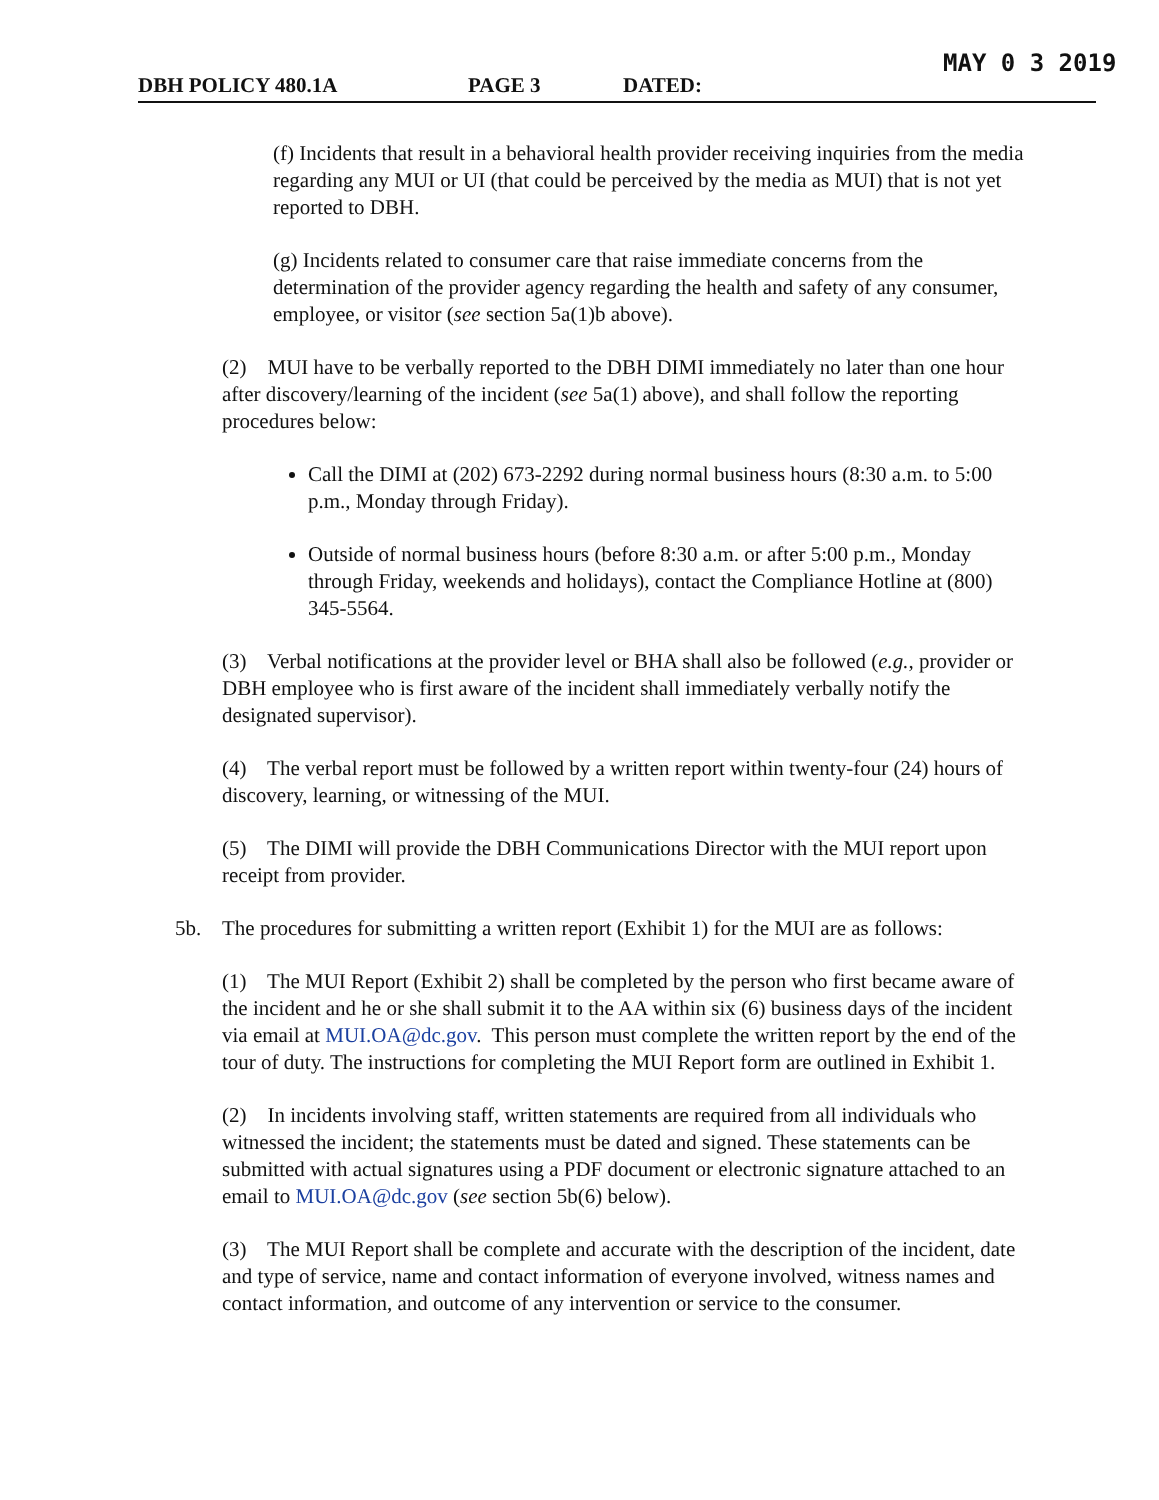MAY 0 3 2019
DBH POLICY 480.1A PAGE 3 DATED:
(f) Incidents that result in a behavioral health provider receiving inquiries from the media regarding any MUI or UI (that could be perceived by the media as MUI) that is not yet reported to DBH.
(g) Incidents related to consumer care that raise immediate concerns from the determination of the provider agency regarding the health and safety of any consumer, employee, or visitor (see section 5a(1)b above).
(2) MUI have to be verbally reported to the DBH DIMI immediately no later than one hour after discovery/learning of the incident (see 5a(1) above), and shall follow the reporting procedures below:
Call the DIMI at (202) 673-2292 during normal business hours (8:30 a.m. to 5:00 p.m., Monday through Friday).
Outside of normal business hours (before 8:30 a.m. or after 5:00 p.m., Monday through Friday, weekends and holidays), contact the Compliance Hotline at (800) 345-5564.
(3) Verbal notifications at the provider level or BHA shall also be followed (e.g., provider or DBH employee who is first aware of the incident shall immediately verbally notify the designated supervisor).
(4) The verbal report must be followed by a written report within twenty-four (24) hours of discovery, learning, or witnessing of the MUI.
(5) The DIMI will provide the DBH Communications Director with the MUI report upon receipt from provider.
5b. The procedures for submitting a written report (Exhibit 1) for the MUI are as follows:
(1) The MUI Report (Exhibit 2) shall be completed by the person who first became aware of the incident and he or she shall submit it to the AA within six (6) business days of the incident via email at MUI.OA@dc.gov. This person must complete the written report by the end of the tour of duty. The instructions for completing the MUI Report form are outlined in Exhibit 1.
(2) In incidents involving staff, written statements are required from all individuals who witnessed the incident; the statements must be dated and signed. These statements can be submitted with actual signatures using a PDF document or electronic signature attached to an email to MUI.OA@dc.gov (see section 5b(6) below).
(3) The MUI Report shall be complete and accurate with the description of the incident, date and type of service, name and contact information of everyone involved, witness names and contact information, and outcome of any intervention or service to the consumer.